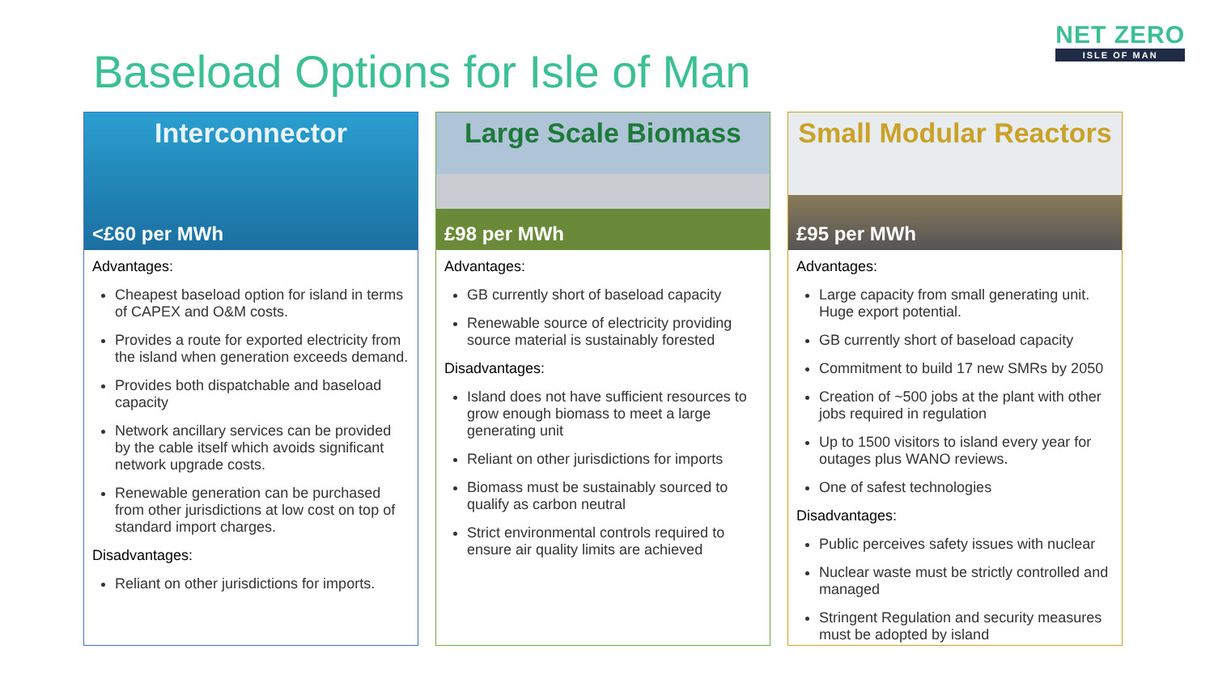NET ZERO
ISLE OF MAN
Baseload Options for Isle of Man
Interconnector
<£60 per MWh
Advantages:
Cheapest baseload option for island in terms of CAPEX and O&M costs.
Provides a route for exported electricity from the island when generation exceeds demand.
Provides both dispatchable and baseload capacity
Network ancillary services can be provided by the cable itself which avoids significant network upgrade costs.
Renewable generation can be purchased from other jurisdictions at low cost on top of standard import charges.
Disadvantages:
Reliant on other jurisdictions for imports.
Large Scale Biomass
£98 per MWh
Advantages:
GB currently short of baseload capacity
Renewable source of electricity providing source material is sustainably forested
Disadvantages:
Island does not have sufficient resources to grow enough biomass to meet a large generating unit
Reliant on other jurisdictions for imports
Biomass must be sustainably sourced to qualify as carbon neutral
Strict environmental controls required to ensure air quality limits are achieved
Small Modular Reactors
£95 per MWh
Advantages:
Large capacity from small generating unit. Huge export potential.
GB currently short of baseload capacity
Commitment to build 17 new SMRs by 2050
Creation of ~500 jobs at the plant with other jobs required in regulation
Up to 1500 visitors to island every year for outages plus WANO reviews.
One of safest technologies
Disadvantages:
Public perceives safety issues with nuclear
Nuclear waste must be strictly controlled and managed
Stringent Regulation and security measures must be adopted by island